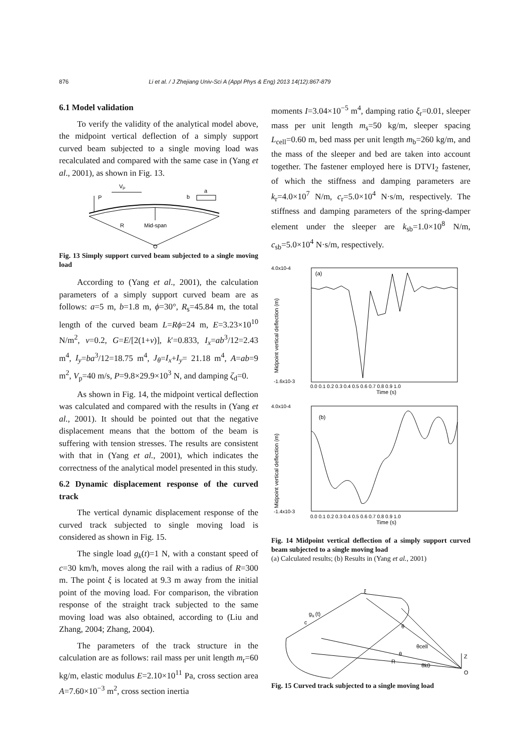876 Li et al. / J Zhejiang Univ-Sci A (Appl Phys & Eng) 2013 14(12):867-879
6.1 Model validation
To verify the validity of the analytical model above, the midpoint vertical deflection of a simply support curved beam subjected to a single moving load was recalculated and compared with the same case in (Yang et al., 2001), as shown in Fig. 13.
V
P
P
b
a
Mid-span
R
O
Fig. 13 Simply support curved beam subjected to a single moving load
According to (Yang et al., 2001), the calculation parameters of a simply support curved beam are as follows: a=5 m, b=1.8 m, ϕ=30°, R<sub>s</sub>=45.84 m, the total length of the curved beam L=Rϕ=24 m, E=3.23×10<sup>10</sup> N/m<sup>2</sup>, v=0.2, G=E/[2(1+v)], k′=0.833, I<sub>x</sub>=ab<sup>3</sup>/12=2.43 m<sup>4</sup>, I<sub>y</sub>=ba<sup>3</sup>/12=18.75 m<sup>4</sup>, J<sub>θ</sub>=I<sub>x</sub>+I<sub>y</sub>= 21.18 m<sup>4</sup>, A=ab=9 m<sup>2</sup>, V<sub>p</sub>=40 m/s, P=9.8×29.9×10<sup>3</sup> N, and damping ζ<sub>d</sub>=0.
As shown in Fig. 14, the midpoint vertical deflection was calculated and compared with the results in (Yang et al., 2001). It should be pointed out that the negative displacement means that the bottom of the beam is suffering with tension stresses. The results are consistent with that in (Yang et al., 2001), which indicates the correctness of the analytical model presented in this study.
6.2 Dynamic displacement response of the curved track
The vertical dynamic displacement response of the curved track subjected to single moving load is considered as shown in Fig. 15.
The single load g<sub>k</sub>(t)=1 N, with a constant speed of c=30 km/h, moves along the rail with a radius of R=300 m. The point ξ is located at 9.3 m away from the initial point of the moving load. For comparison, the vibration response of the straight track subjected to the same moving load was also obtained, according to (Liu and Zhang, 2004; Zhang, 2004).
The parameters of the track structure in the calculation are as follows: rail mass per unit length m<sub>r</sub>=60 kg/m, elastic modulus E=2.10×10<sup>11</sup> Pa, cross section area A=7.60×10<sup>−3</sup> m<sup>2</sup>, cross section inertia
moments I=3.04×10<sup>−5</sup> m<sup>4</sup>, damping ratio ξ<sub>r</sub>=0.01, sleeper mass per unit length m<sub>s</sub>=50 kg/m, sleeper spacing L<sub>cell</sub>=0.60 m, bed mass per unit length m<sub>b</sub>=260 kg/m, and the mass of the sleeper and bed are taken into account together. The fastener employed here is DTVI<sub>2</sub> fastener, of which the stiffness and damping parameters are k<sub>r</sub>=4.0×10<sup>7</sup> N/m, c<sub>r</sub>=5.0×10<sup>4</sup> N·s/m, respectively. The stiffness and damping parameters of the spring-damper element under the sleeper are k<sub>sb</sub>=1.0×10<sup>8</sup> N/m, c<sub>sb</sub>=5.0×10<sup>4</sup> N·s/m, respectively.
(a)
4.0x10-4
-1.6x10-3
0.0 0.1 0.2 0.3 0.4 0.5 0.6 0.7 0.8 0.9 1.0
Time (s)
Midpoint vertical deflection (m)
(b)
4.0x10-4
-1.4x10-3
0.0 0.1 0.2 0.3 0.4 0.5 0.6 0.7 0.8 0.9 1.0
Time (s)
Midpoint vertical deflection (m)
Fig. 14 Midpoint vertical deflection of a simply support curved beam subjected to a single moving load
(a) Calculated results; (b) Results in (Yang et al., 2001)
g
k
(t)
c
ξ
θ
θcell
θ
R
θk0
Z
O
Fig. 15 Curved track subjected to a single moving load